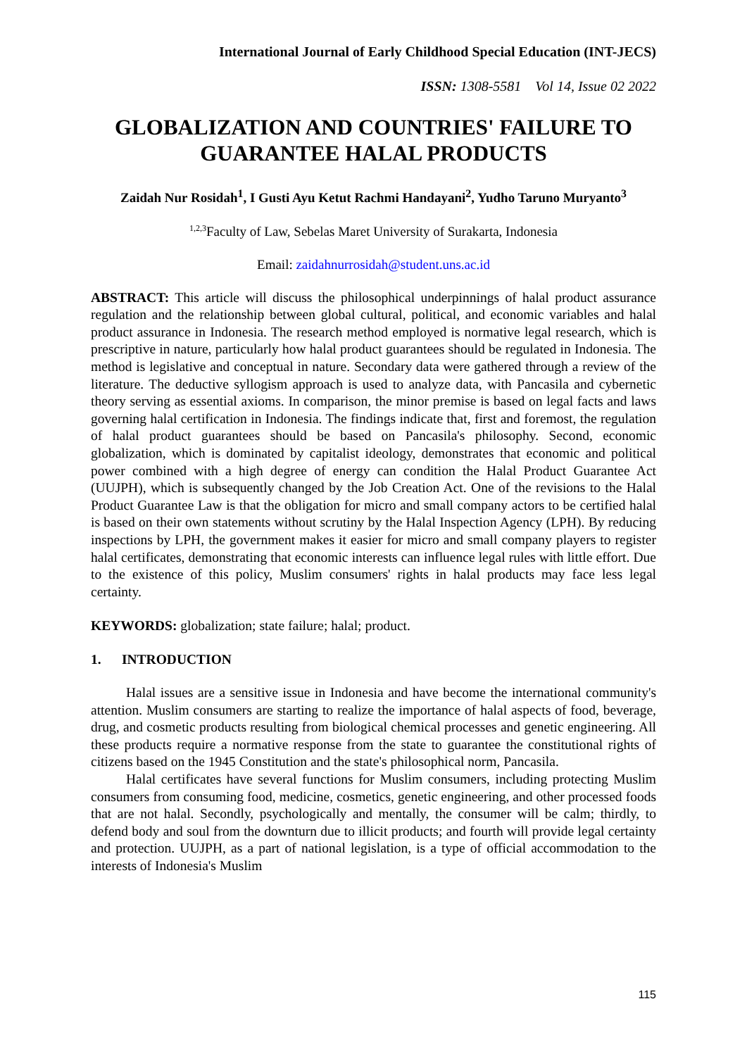International Journal of Early Childhood Special Education (INT-JECS)
ISSN: 1308-5581 Vol 14, Issue 02 2022
GLOBALIZATION AND COUNTRIES' FAILURE TO GUARANTEE HALAL PRODUCTS
Zaidah Nur Rosidah<sup>1</sup>, I Gusti Ayu Ketut Rachmi Handayani<sup>2</sup>, Yudho Taruno Muryanto<sup>3</sup>
<sup>1,2,3</sup>Faculty of Law, Sebelas Maret University of Surakarta, Indonesia
Email: zaidahnurrosidah@student.uns.ac.id
ABSTRACT: This article will discuss the philosophical underpinnings of halal product assurance regulation and the relationship between global cultural, political, and economic variables and halal product assurance in Indonesia. The research method employed is normative legal research, which is prescriptive in nature, particularly how halal product guarantees should be regulated in Indonesia. The method is legislative and conceptual in nature. Secondary data were gathered through a review of the literature. The deductive syllogism approach is used to analyze data, with Pancasila and cybernetic theory serving as essential axioms. In comparison, the minor premise is based on legal facts and laws governing halal certification in Indonesia. The findings indicate that, first and foremost, the regulation of halal product guarantees should be based on Pancasila's philosophy. Second, economic globalization, which is dominated by capitalist ideology, demonstrates that economic and political power combined with a high degree of energy can condition the Halal Product Guarantee Act (UUJPH), which is subsequently changed by the Job Creation Act. One of the revisions to the Halal Product Guarantee Law is that the obligation for micro and small company actors to be certified halal is based on their own statements without scrutiny by the Halal Inspection Agency (LPH). By reducing inspections by LPH, the government makes it easier for micro and small company players to register halal certificates, demonstrating that economic interests can influence legal rules with little effort. Due to the existence of this policy, Muslim consumers' rights in halal products may face less legal certainty.
KEYWORDS: globalization; state failure; halal; product.
1. INTRODUCTION
Halal issues are a sensitive issue in Indonesia and have become the international community's attention. Muslim consumers are starting to realize the importance of halal aspects of food, beverage, drug, and cosmetic products resulting from biological chemical processes and genetic engineering. All these products require a normative response from the state to guarantee the constitutional rights of citizens based on the 1945 Constitution and the state's philosophical norm, Pancasila.
Halal certificates have several functions for Muslim consumers, including protecting Muslim consumers from consuming food, medicine, cosmetics, genetic engineering, and other processed foods that are not halal. Secondly, psychologically and mentally, the consumer will be calm; thirdly, to defend body and soul from the downturn due to illicit products; and fourth will provide legal certainty and protection. UUJPH, as a part of national legislation, is a type of official accommodation to the interests of Indonesia's Muslim
115